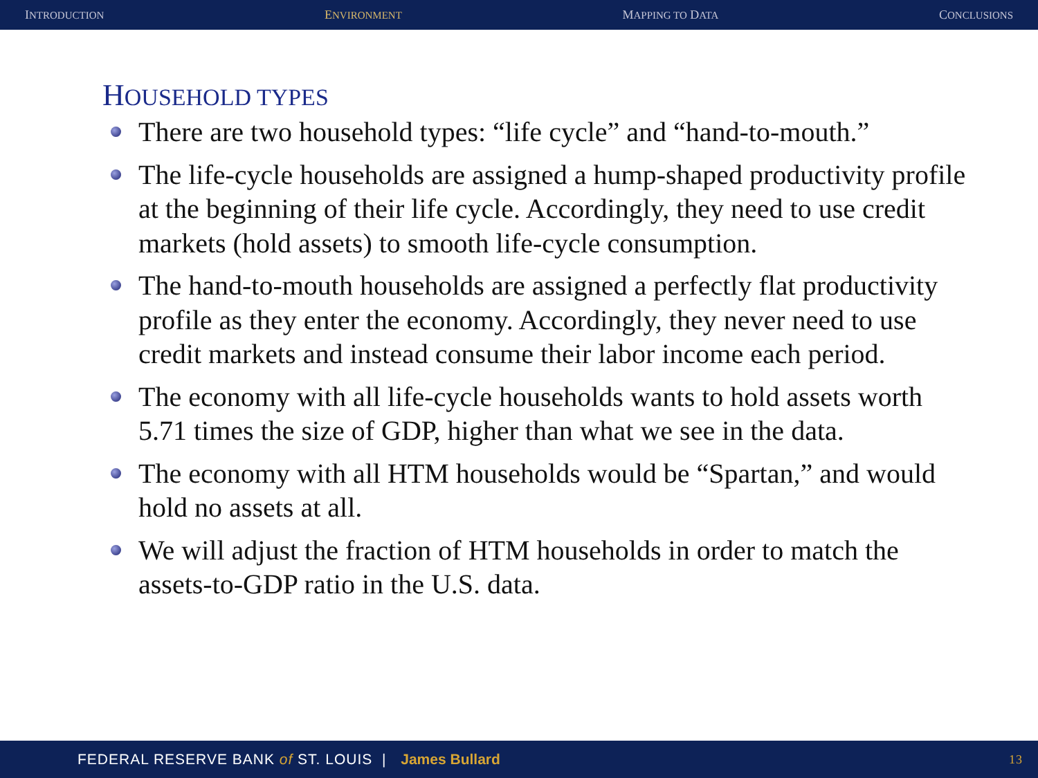INTRODUCTION ENVIRONMENT MAPPING TO DATA CONCLUSIONS
HOUSEHOLD TYPES
There are two household types: “life cycle” and “hand-to-mouth.”
The life-cycle households are assigned a hump-shaped productivity profile at the beginning of their life cycle. Accordingly, they need to use credit markets (hold assets) to smooth life-cycle consumption.
The hand-to-mouth households are assigned a perfectly flat productivity profile as they enter the economy. Accordingly, they never need to use credit markets and instead consume their labor income each period.
The economy with all life-cycle households wants to hold assets worth 5.71 times the size of GDP, higher than what we see in the data.
The economy with all HTM households would be “Spartan,” and would hold no assets at all.
We will adjust the fraction of HTM households in order to match the assets-to-GDP ratio in the U.S. data.
FEDERAL RESERVE BANK of ST. LOUIS | James Bullard 13